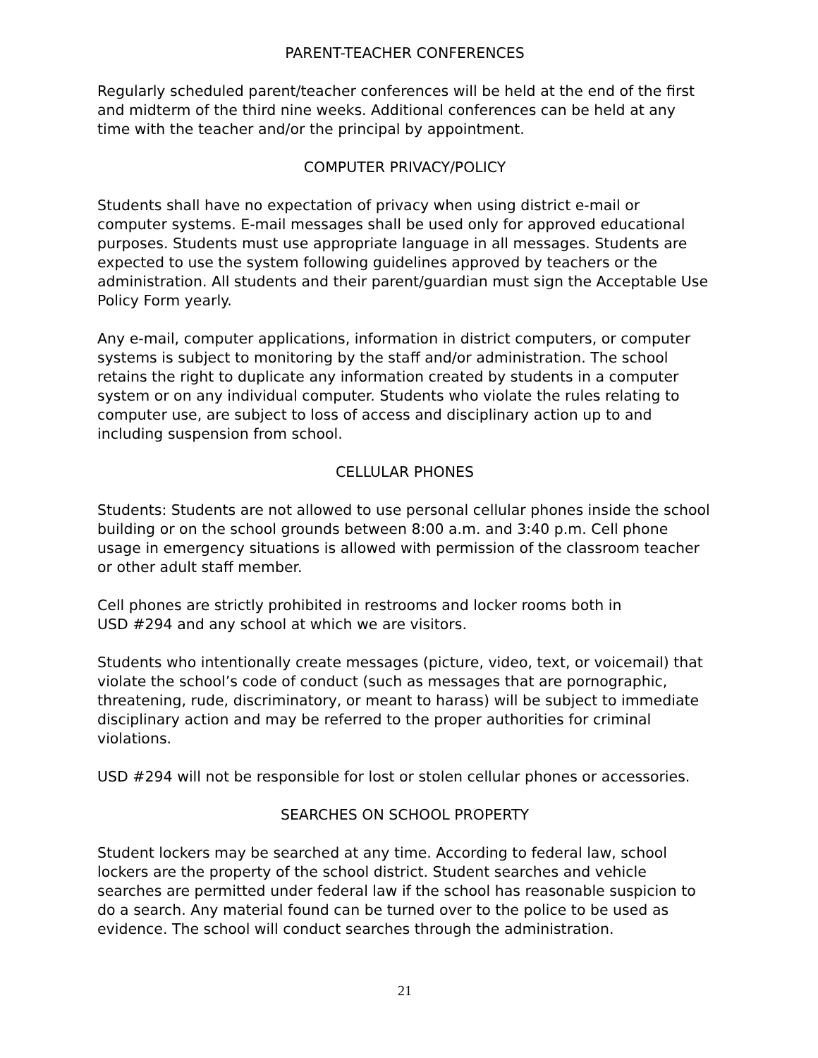PARENT-TEACHER CONFERENCES
Regularly scheduled parent/teacher conferences will be held at the end of the first and midterm of the third nine weeks. Additional conferences can be held at any time with the teacher and/or the principal by appointment.
COMPUTER PRIVACY/POLICY
Students shall have no expectation of privacy when using district e-mail or computer systems. E-mail messages shall be used only for approved educational purposes. Students must use appropriate language in all messages. Students are expected to use the system following guidelines approved by teachers or the administration. All students and their parent/guardian must sign the Acceptable Use Policy Form yearly.
Any e-mail, computer applications, information in district computers, or computer systems is subject to monitoring by the staff and/or administration. The school retains the right to duplicate any information created by students in a computer system or on any individual computer. Students who violate the rules relating to computer use, are subject to loss of access and disciplinary action up to and including suspension from school.
CELLULAR PHONES
Students: Students are not allowed to use personal cellular phones inside the school building or on the school grounds between 8:00 a.m. and 3:40 p.m. Cell phone usage in emergency situations is allowed with permission of the classroom teacher or other adult staff member.
Cell phones are strictly prohibited in restrooms and locker rooms both in
USD #294 and any school at which we are visitors.
Students who intentionally create messages (picture, video, text, or voicemail) that violate the school’s code of conduct (such as messages that are pornographic, threatening, rude, discriminatory, or meant to harass) will be subject to immediate disciplinary action and may be referred to the proper authorities for criminal violations.
USD #294 will not be responsible for lost or stolen cellular phones or accessories.
SEARCHES ON SCHOOL PROPERTY
Student lockers may be searched at any time. According to federal law, school lockers are the property of the school district. Student searches and vehicle searches are permitted under federal law if the school has reasonable suspicion to do a search. Any material found can be turned over to the police to be used as evidence. The school will conduct searches through the administration.
21